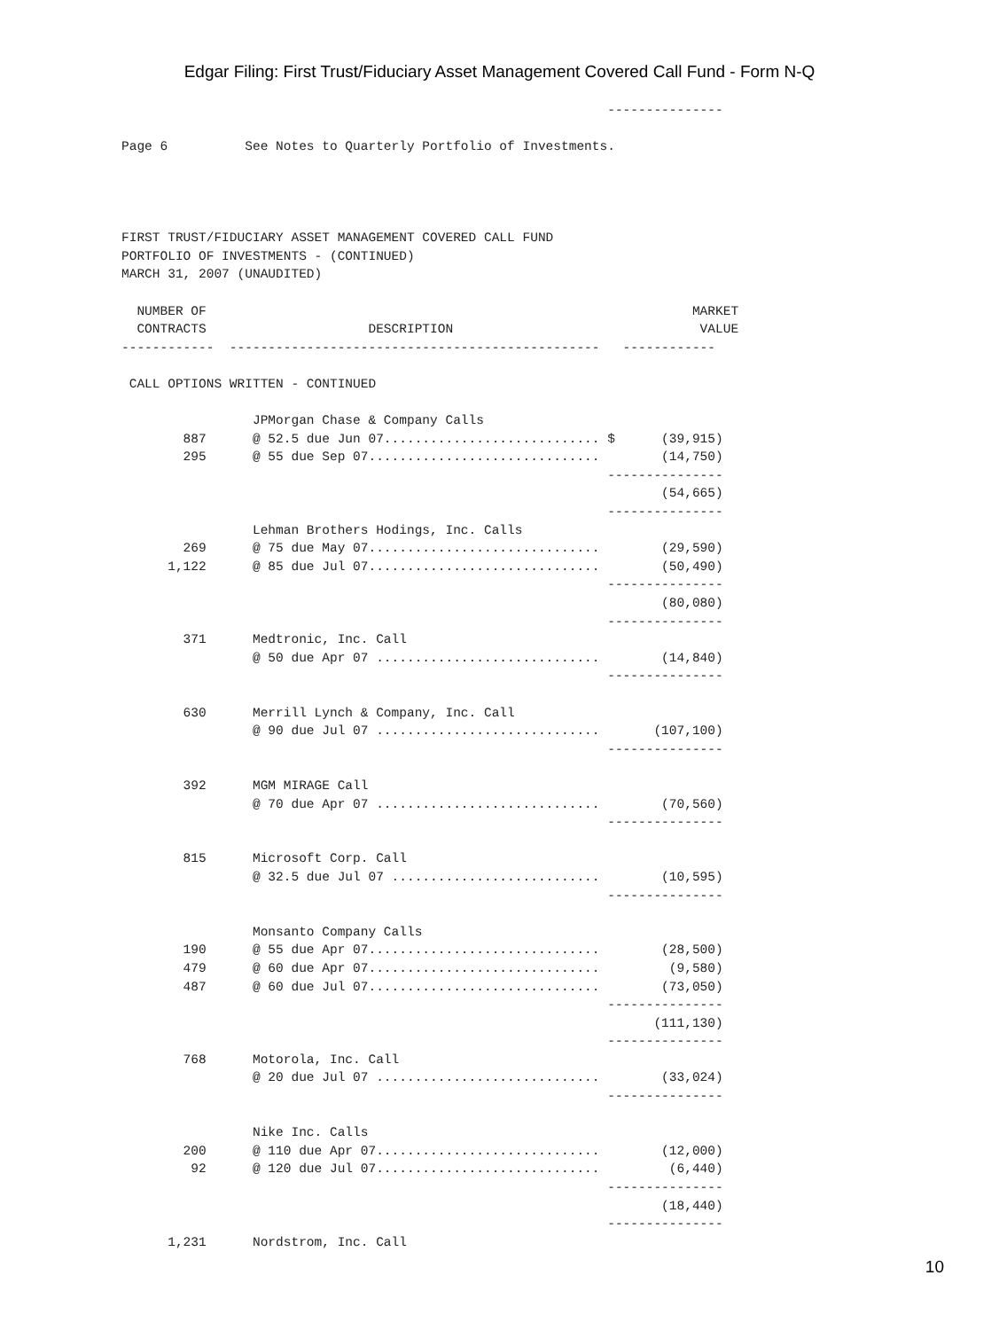Edgar Filing: First Trust/Fiduciary Asset Management Covered Call Fund - Form N-Q
--------------- Page 6 See Notes to Quarterly Portfolio of Investments. FIRST TRUST/FIDUCIARY ASSET MANAGEMENT COVERED CALL FUND PORTFOLIO OF INVESTMENTS - (CONTINUED) MARCH 31, 2007 (UNAUDITED) NUMBER OF MARKET CONTRACTS DESCRIPTION VALUE ------------ ------------------------------------------------ ------------ CALL OPTIONS WRITTEN - CONTINUED JPMorgan Chase & Company Calls 887 @ 52.5 due Jun 07............................ $ (39,915) 295 @ 55 due Sep 07.............................. (14,750) --------------- (54,665) --------------- Lehman Brothers Hodings, Inc. Calls 269 @ 75 due May 07.............................. (29,590) 1,122 @ 85 due Jul 07.............................. (50,490) --------------- (80,080) --------------- 371 Medtronic, Inc. Call @ 50 due Apr 07 ............................. (14,840) --------------- 630 Merrill Lynch & Company, Inc. Call @ 90 due Jul 07 ............................. (107,100) --------------- 392 MGM MIRAGE Call @ 70 due Apr 07 ............................. (70,560) --------------- 815 Microsoft Corp. Call @ 32.5 due Jul 07 ........................... (10,595) --------------- Monsanto Company Calls 190 @ 55 due Apr 07.............................. (28,500) 479 @ 60 due Apr 07.............................. (9,580) 487 @ 60 due Jul 07.............................. (73,050) --------------- (111,130) --------------- 768 Motorola, Inc. Call @ 20 due Jul 07 ............................. (33,024) --------------- Nike Inc. Calls 200 @ 110 due Apr 07............................. (12,000) 92 @ 120 due Jul 07............................. (6,440) --------------- (18,440) --------------- 1,231 Nordstrom, Inc. Call
10